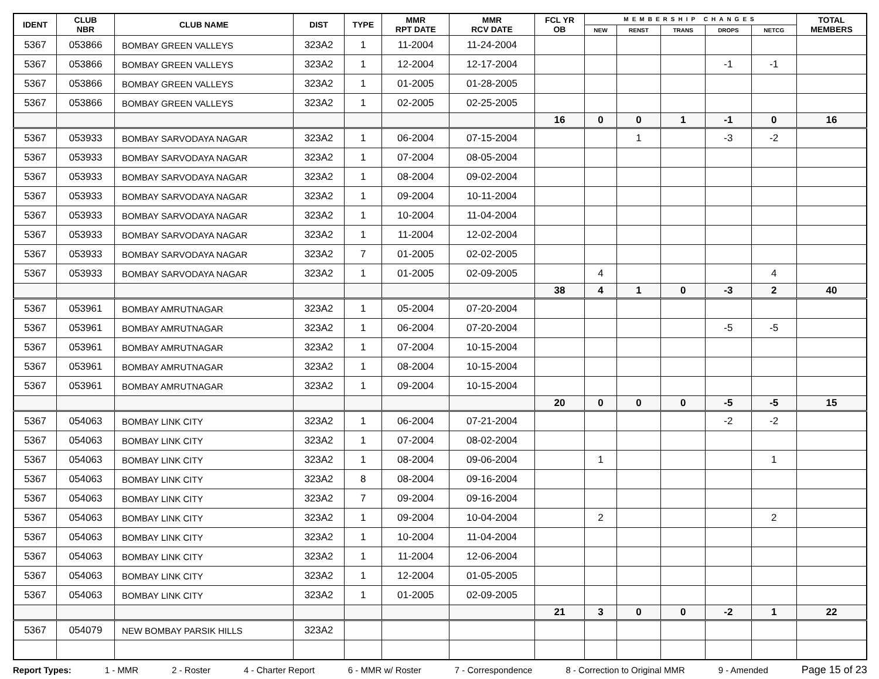| IDENT | CLUB NBR | CLUB NAME | DIST | TYPE | MMR RPT DATE | MMR RCV DATE | FCL YR OB | MEMBERSHIP CHANGES | | | | | TOTAL MEMBERS |
| --- | --- | --- | --- | --- | --- | --- | --- | --- | --- | --- | --- | --- | --- |
| | | | | | | | | NEW | RENST | TRANS | DROPS | NETCG | |
| 5367 | 053866 | BOMBAY GREEN VALLEYS | 323A2 | 1 | 11-2004 | 11-24-2004 | | | | | | | |
| 5367 | 053866 | BOMBAY GREEN VALLEYS | 323A2 | 1 | 12-2004 | 12-17-2004 | | | | | -1 | -1 | |
| 5367 | 053866 | BOMBAY GREEN VALLEYS | 323A2 | 1 | 01-2005 | 01-28-2005 | | | | | | | |
| 5367 | 053866 | BOMBAY GREEN VALLEYS | 323A2 | 1 | 02-2005 | 02-25-2005 | | | | | | | |
| | | | | | | | 16 | 0 | 0 | 1 | -1 | 0 | 16 |
| 5367 | 053933 | BOMBAY SARVODAYA NAGAR | 323A2 | 1 | 06-2004 | 07-15-2004 | | | 1 | | -3 | -2 | |
| 5367 | 053933 | BOMBAY SARVODAYA NAGAR | 323A2 | 1 | 07-2004 | 08-05-2004 | | | | | | | |
| 5367 | 053933 | BOMBAY SARVODAYA NAGAR | 323A2 | 1 | 08-2004 | 09-02-2004 | | | | | | | |
| 5367 | 053933 | BOMBAY SARVODAYA NAGAR | 323A2 | 1 | 09-2004 | 10-11-2004 | | | | | | | |
| 5367 | 053933 | BOMBAY SARVODAYA NAGAR | 323A2 | 1 | 10-2004 | 11-04-2004 | | | | | | | |
| 5367 | 053933 | BOMBAY SARVODAYA NAGAR | 323A2 | 1 | 11-2004 | 12-02-2004 | | | | | | | |
| 5367 | 053933 | BOMBAY SARVODAYA NAGAR | 323A2 | 7 | 01-2005 | 02-02-2005 | | | | | | | |
| 5367 | 053933 | BOMBAY SARVODAYA NAGAR | 323A2 | 1 | 01-2005 | 02-09-2005 | | 4 | | | | 4 | |
| | | | | | | | 38 | 4 | 1 | 0 | -3 | 2 | 40 |
| 5367 | 053961 | BOMBAY AMRUTNAGAR | 323A2 | 1 | 05-2004 | 07-20-2004 | | | | | | | |
| 5367 | 053961 | BOMBAY AMRUTNAGAR | 323A2 | 1 | 06-2004 | 07-20-2004 | | | | | -5 | -5 | |
| 5367 | 053961 | BOMBAY AMRUTNAGAR | 323A2 | 1 | 07-2004 | 10-15-2004 | | | | | | | |
| 5367 | 053961 | BOMBAY AMRUTNAGAR | 323A2 | 1 | 08-2004 | 10-15-2004 | | | | | | | |
| 5367 | 053961 | BOMBAY AMRUTNAGAR | 323A2 | 1 | 09-2004 | 10-15-2004 | | | | | | | |
| | | | | | | | 20 | 0 | 0 | 0 | -5 | -5 | 15 |
| 5367 | 054063 | BOMBAY LINK CITY | 323A2 | 1 | 06-2004 | 07-21-2004 | | | | | -2 | -2 | |
| 5367 | 054063 | BOMBAY LINK CITY | 323A2 | 1 | 07-2004 | 08-02-2004 | | | | | | | |
| 5367 | 054063 | BOMBAY LINK CITY | 323A2 | 1 | 08-2004 | 09-06-2004 | | 1 | | | | 1 | |
| 5367 | 054063 | BOMBAY LINK CITY | 323A2 | 8 | 08-2004 | 09-16-2004 | | | | | | | |
| 5367 | 054063 | BOMBAY LINK CITY | 323A2 | 7 | 09-2004 | 09-16-2004 | | | | | | | |
| 5367 | 054063 | BOMBAY LINK CITY | 323A2 | 1 | 09-2004 | 10-04-2004 | | 2 | | | | 2 | |
| 5367 | 054063 | BOMBAY LINK CITY | 323A2 | 1 | 10-2004 | 11-04-2004 | | | | | | | |
| 5367 | 054063 | BOMBAY LINK CITY | 323A2 | 1 | 11-2004 | 12-06-2004 | | | | | | | |
| 5367 | 054063 | BOMBAY LINK CITY | 323A2 | 1 | 12-2004 | 01-05-2005 | | | | | | | |
| 5367 | 054063 | BOMBAY LINK CITY | 323A2 | 1 | 01-2005 | 02-09-2005 | | | | | | | |
| | | | | | | | 21 | 3 | 0 | 0 | -2 | 1 | 22 |
| 5367 | 054079 | NEW BOMBAY PARSIK HILLS | 323A2 | | | | | | | | | | |
Report Types: 1 - MMR 2 - Roster 4 - Charter Report 6 - MMR w/ Roster 7 - Correspondence 8 - Correction to Original MMR 9 - Amended Page 15 of 23